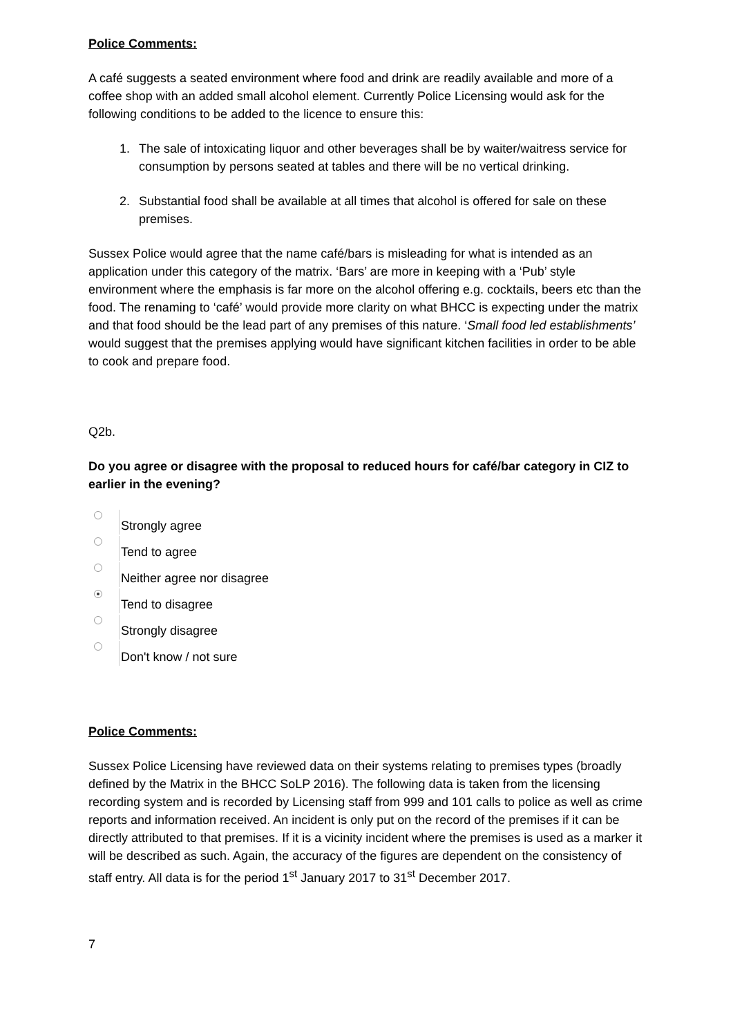Police Comments:
A café suggests a seated environment where food and drink are readily available and more of a coffee shop with an added small alcohol element. Currently Police Licensing would ask for the following conditions to be added to the licence to ensure this:
1. The sale of intoxicating liquor and other beverages shall be by waiter/waitress service for consumption by persons seated at tables and there will be no vertical drinking.
2. Substantial food shall be available at all times that alcohol is offered for sale on these premises.
Sussex Police would agree that the name café/bars is misleading for what is intended as an application under this category of the matrix. ‘Bars’ are more in keeping with a ‘Pub’ style environment where the emphasis is far more on the alcohol offering e.g. cocktails, beers etc than the food. The renaming to ‘café’ would provide more clarity on what BHCC is expecting under the matrix and that food should be the lead part of any premises of this nature. ‘Small food led establishments’ would suggest that the premises applying would have significant kitchen facilities in order to be able to cook and prepare food.
Q2b.
Do you agree or disagree with the proposal to reduced hours for café/bar category in CIZ to earlier in the evening?
Strongly agree
Tend to agree
Neither agree nor disagree
Tend to disagree
Strongly disagree
Don't know / not sure
Police Comments:
Sussex Police Licensing have reviewed data on their systems relating to premises types (broadly defined by the Matrix in the BHCC SoLP 2016). The following data is taken from the licensing recording system and is recorded by Licensing staff from 999 and 101 calls to police as well as crime reports and information received. An incident is only put on the record of the premises if it can be directly attributed to that premises. If it is a vicinity incident where the premises is used as a marker it will be described as such. Again, the accuracy of the figures are dependent on the consistency of staff entry. All data is for the period 1<sup>st</sup> January 2017 to 31<sup>st</sup> December 2017.
7